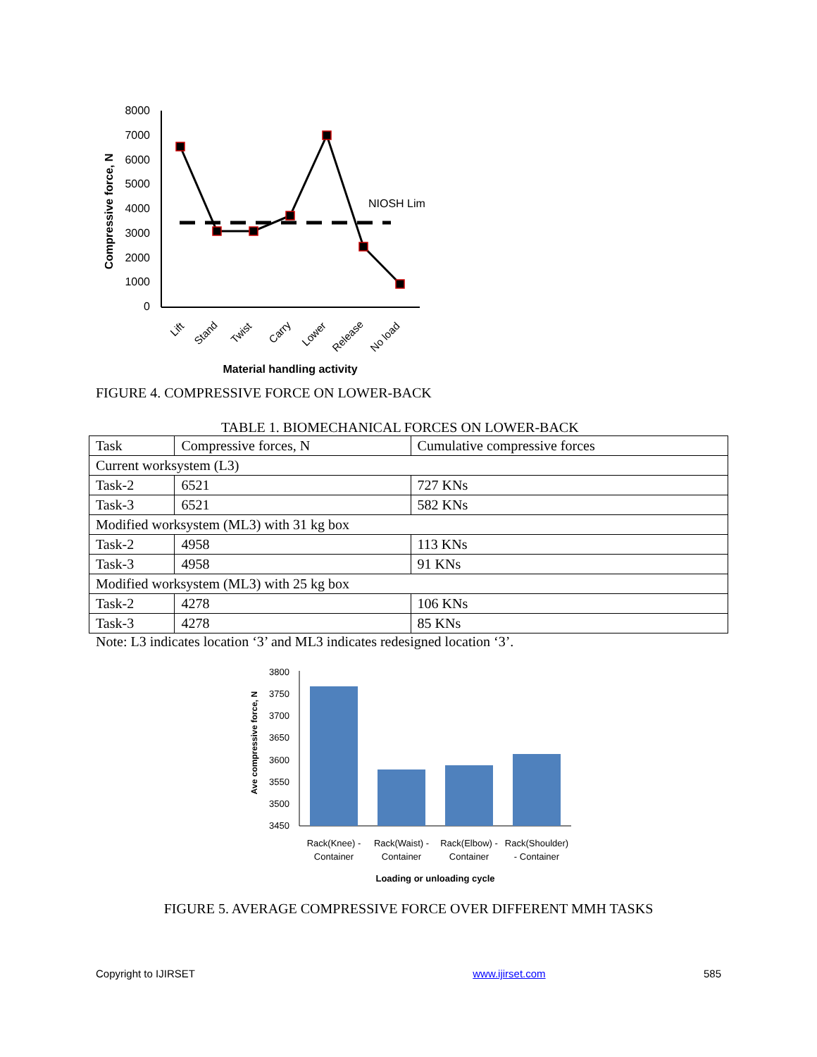Compressive force, N
8000
7000
6000
5000
4000
3000
2000
1000
0
NIOSH Lim
Lift
Stand
Twist
Carry
Lower
Release
No load
Material handling activity
FIGURE 4. COMPRESSIVE FORCE ON LOWER-BACK
TABLE 1. BIOMECHANICAL FORCES ON LOWER-BACK
| Task | Compressive forces, N | Cumulative compressive forces |
| --- | --- | --- |
| Current worksystem (L3) | | |
| Task-2 | 6521 | 727 KNs |
| Task-3 | 6521 | 582 KNs |
| Modified worksystem (ML3) with 31 kg box | | |
| Task-2 | 4958 | 113 KNs |
| Task-3 | 4958 | 91 KNs |
| Modified worksystem (ML3) with 25 kg box | | |
| Task-2 | 4278 | 106 KNs |
| Task-3 | 4278 | 85 KNs |
Note: L3 indicates location ‘3’ and ML3 indicates redesigned location ‘3’.
Ave compressive force, N
3800
3750
3700
3650
3600
3550
3500
3450
Rack(Knee) -
Container
Rack(Waist) -
Container
Rack(Elbow) -
Container
Rack(Shoulder)
- Container
Loading or unloading cycle
FIGURE 5. AVERAGE COMPRESSIVE FORCE OVER DIFFERENT MMH TASKS
Copyright to IJIRSET www.ijirset.com 585